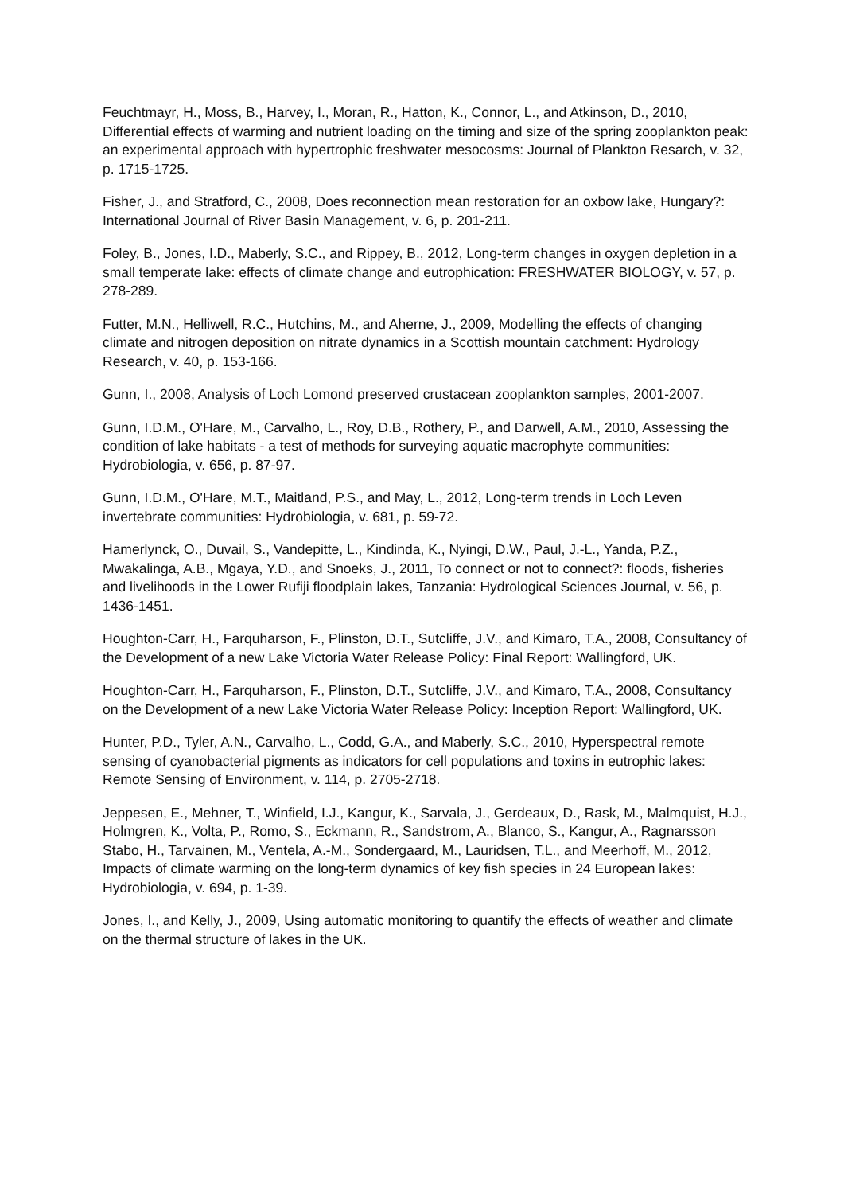Feuchtmayr, H., Moss, B., Harvey, I., Moran, R., Hatton, K., Connor, L., and Atkinson, D., 2010, Differential effects of warming and nutrient loading on the timing and size of the spring zooplankton peak: an experimental approach with hypertrophic freshwater mesocosms: Journal of Plankton Resarch, v. 32, p. 1715-1725.
Fisher, J., and Stratford, C., 2008, Does reconnection mean restoration for an oxbow lake, Hungary?: International Journal of River Basin Management, v. 6, p. 201-211.
Foley, B., Jones, I.D., Maberly, S.C., and Rippey, B., 2012, Long-term changes in oxygen depletion in a small temperate lake: effects of climate change and eutrophication: FRESHWATER BIOLOGY, v. 57, p. 278-289.
Futter, M.N., Helliwell, R.C., Hutchins, M., and Aherne, J., 2009, Modelling the effects of changing climate and nitrogen deposition on nitrate dynamics in a Scottish mountain catchment: Hydrology Research, v. 40, p. 153-166.
Gunn, I., 2008, Analysis of Loch Lomond preserved crustacean zooplankton samples, 2001-2007.
Gunn, I.D.M., O'Hare, M., Carvalho, L., Roy, D.B., Rothery, P., and Darwell, A.M., 2010, Assessing the condition of lake habitats - a test of methods for surveying aquatic macrophyte communities: Hydrobiologia, v. 656, p. 87-97.
Gunn, I.D.M., O'Hare, M.T., Maitland, P.S., and May, L., 2012, Long-term trends in Loch Leven invertebrate communities: Hydrobiologia, v. 681, p. 59-72.
Hamerlynck, O., Duvail, S., Vandepitte, L., Kindinda, K., Nyingi, D.W., Paul, J.-L., Yanda, P.Z., Mwakalinga, A.B., Mgaya, Y.D., and Snoeks, J., 2011, To connect or not to connect?: floods, fisheries and livelihoods in the Lower Rufiji floodplain lakes, Tanzania: Hydrological Sciences Journal, v. 56, p. 1436-1451.
Houghton-Carr, H., Farquharson, F., Plinston, D.T., Sutcliffe, J.V., and Kimaro, T.A., 2008, Consultancy of the Development of a new Lake Victoria Water Release Policy: Final Report: Wallingford, UK.
Houghton-Carr, H., Farquharson, F., Plinston, D.T., Sutcliffe, J.V., and Kimaro, T.A., 2008, Consultancy on the Development of a new Lake Victoria Water Release Policy: Inception Report: Wallingford, UK.
Hunter, P.D., Tyler, A.N., Carvalho, L., Codd, G.A., and Maberly, S.C., 2010, Hyperspectral remote sensing of cyanobacterial pigments as indicators for cell populations and toxins in eutrophic lakes: Remote Sensing of Environment, v. 114, p. 2705-2718.
Jeppesen, E., Mehner, T., Winfield, I.J., Kangur, K., Sarvala, J., Gerdeaux, D., Rask, M., Malmquist, H.J., Holmgren, K., Volta, P., Romo, S., Eckmann, R., Sandstrom, A., Blanco, S., Kangur, A., Ragnarsson Stabo, H., Tarvainen, M., Ventela, A.-M., Sondergaard, M., Lauridsen, T.L., and Meerhoff, M., 2012, Impacts of climate warming on the long-term dynamics of key fish species in 24 European lakes: Hydrobiologia, v. 694, p. 1-39.
Jones, I., and Kelly, J., 2009, Using automatic monitoring to quantify the effects of weather and climate on the thermal structure of lakes in the UK.